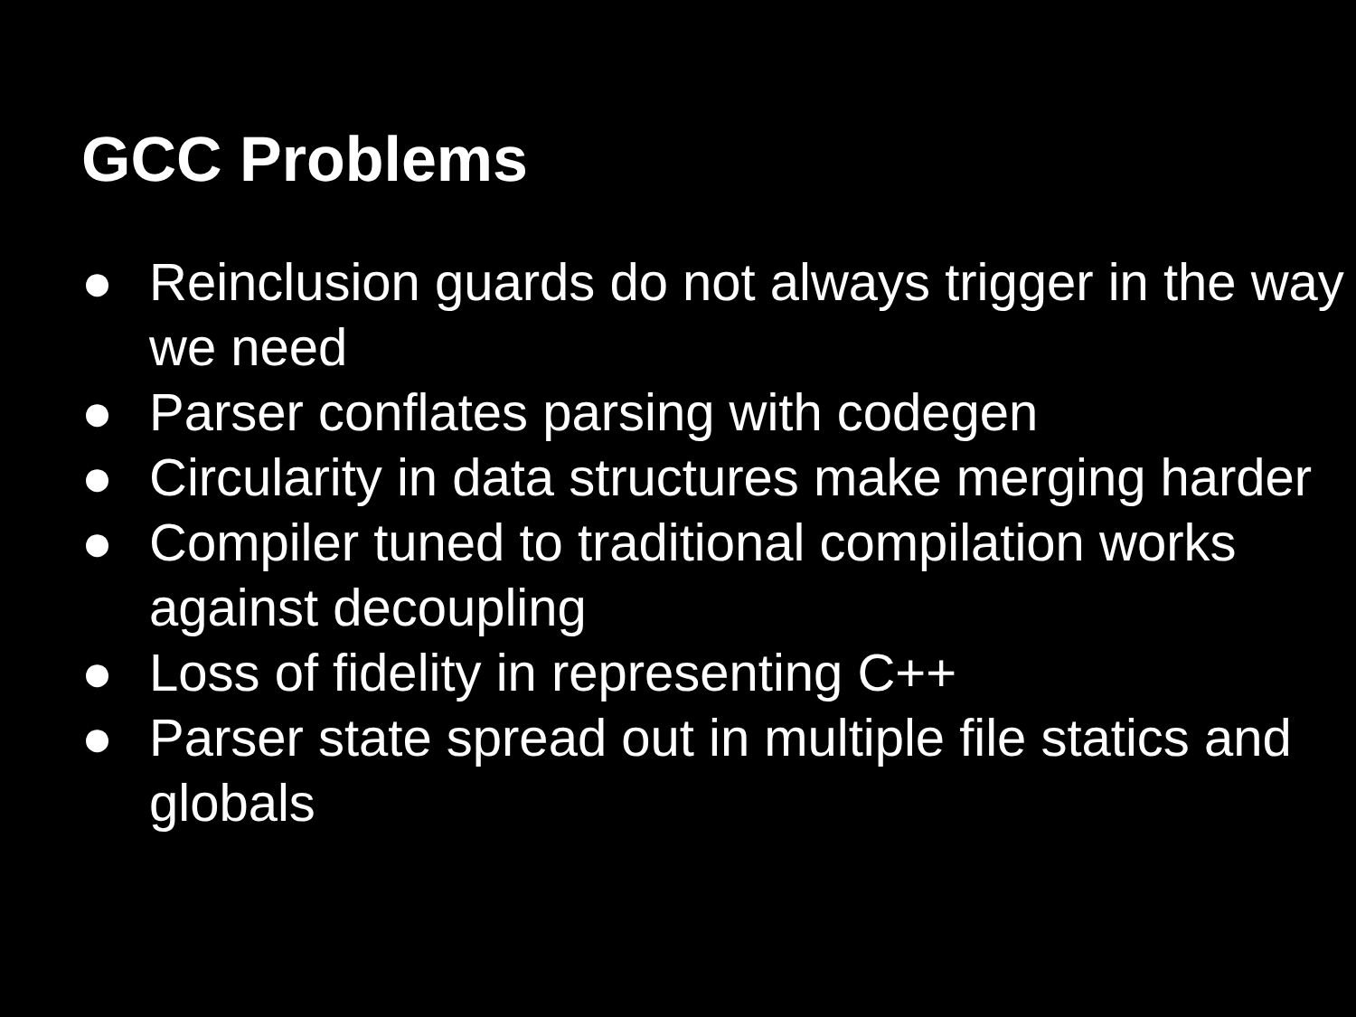GCC Problems
● Reinclusion guards do not always trigger in the way we need
● Parser conflates parsing with codegen
● Circularity in data structures make merging harder
● Compiler tuned to traditional compilation works against decoupling
● Loss of fidelity in representing C++
● Parser state spread out in multiple file statics and globals